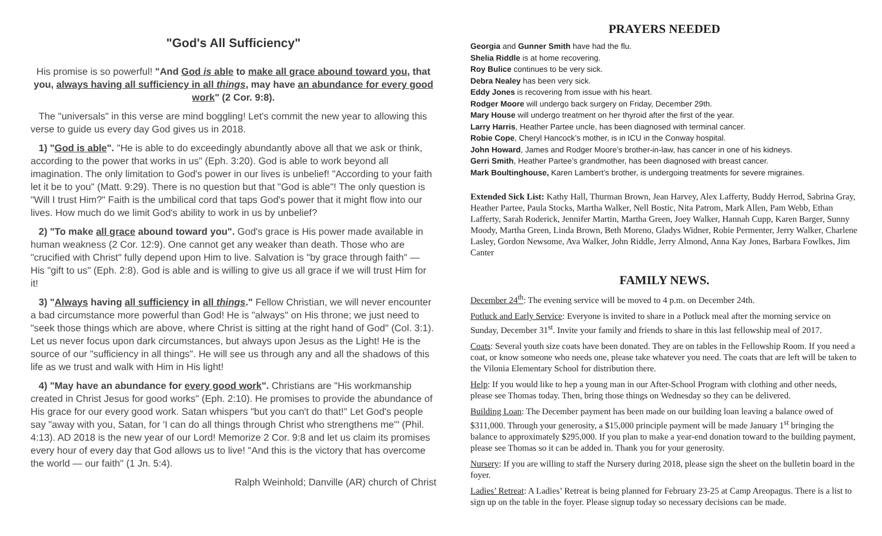"God's All Sufficiency"
His promise is so powerful! "And God is able to make all grace abound toward you, that you, always having all sufficiency in all things, may have an abundance for every good work" (2 Cor. 9:8).
The "universals" in this verse are mind boggling! Let's commit the new year to allowing this verse to guide us every day God gives us in 2018.
1) "God is able". "He is able to do exceedingly abundantly above all that we ask or think, according to the power that works in us" (Eph. 3:20). God is able to work beyond all imagination. The only limitation to God's power in our lives is unbelief! "According to your faith let it be to you" (Matt. 9:29). There is no question but that "God is able"! The only question is "Will I trust Him?" Faith is the umbilical cord that taps God's power that it might flow into our lives. How much do we limit God's ability to work in us by unbelief?
2) "To make all grace abound toward you". God's grace is His power made available in human weakness (2 Cor. 12:9). One cannot get any weaker than death. Those who are "crucified with Christ" fully depend upon Him to live. Salvation is "by grace through faith" — His "gift to us" (Eph. 2:8). God is able and is willing to give us all grace if we will trust Him for it!
3) "Always having all sufficiency in all things." Fellow Christian, we will never encounter a bad circumstance more powerful than God! He is "always" on His throne; we just need to "seek those things which are above, where Christ is sitting at the right hand of God" (Col. 3:1). Let us never focus upon dark circumstances, but always upon Jesus as the Light! He is the source of our "sufficiency in all things". He will see us through any and all the shadows of this life as we trust and walk with Him in His light!
4) "May have an abundance for every good work". Christians are "His workmanship created in Christ Jesus for good works" (Eph. 2:10). He promises to provide the abundance of His grace for our every good work. Satan whispers "but you can't do that!" Let God's people say "away with you, Satan, for 'I can do all things through Christ who strengthens me'" (Phil. 4:13). AD 2018 is the new year of our Lord! Memorize 2 Cor. 9:8 and let us claim its promises every hour of every day that God allows us to live! "And this is the victory that has overcome the world — our faith" (1 Jn. 5:4).
Ralph Weinhold; Danville (AR) church of Christ
PRAYERS NEEDED
Georgia and Gunner Smith have had the flu.
Shelia Riddle is at home recovering.
Roy Bulice continues to be very sick.
Debra Nealey has been very sick.
Eddy Jones is recovering from issue with his heart.
Rodger Moore will undergo back surgery on Friday, December 29th.
Mary House will undergo treatment on her thyroid after the first of the year.
Larry Harris, Heather Partee uncle, has been diagnosed with terminal cancer.
Robie Cope, Cheryl Hancock’s mother, is in ICU in the Conway hospital.
John Howard, James and Rodger Moore’s brother-in-law, has cancer in one of his kidneys.
Gerri Smith, Heather Partee’s grandmother, has been diagnosed with breast cancer.
Mark Boultinghouse, Karen Lambert’s brother, is undergoing treatments for severe migraines.
Extended Sick List: Kathy Hall, Thurman Brown, Jean Harvey, Alex Lafferty, Buddy Herrod, Sabrina Gray, Heather Partee, Paula Stocks, Martha Walker, Nell Bostic, Nita Patrom, Mark Allen, Pam Webb, Ethan Lafferty, Sarah Roderick, Jennifer Martin, Martha Green, Joey Walker, Hannah Cupp, Karen Barger, Sunny Moody, Martha Green, Linda Brown, Beth Moreno, Gladys Widner, Robie Permenter, Jerry Walker, Charlene Lasley, Gordon Newsome, Ava Walker, John Riddle, Jerry Almond, Anna Kay Jones, Barbara Fowlkes, Jim Canter
FAMILY NEWS.
December 24<sup>th</sup>: The evening service will be moved to 4 p.m. on December 24th.
Potluck and Early Service: Everyone is invited to share in a Potluck meal after the morning service on Sunday, December 31<sup>st</sup>. Invite your family and friends to share in this last fellowship meal of 2017.
Coats: Several youth size coats have been donated. They are on tables in the Fellowship Room. If you need a coat, or know someone who needs one, please take whatever you need. The coats that are left will be taken to the Vilonia Elementary School for distribution there.
Help: If you would like to hep a young man in our After-School Program with clothing and other needs, please see Thomas today. Then, bring those things on Wednesday so they can be delivered.
Building Loan: The December payment has been made on our building loan leaving a balance owed of $311,000. Through your generosity, a $15,000 principle payment will be made January 1<sup>st</sup> bringing the balance to approximately $295,000. If you plan to make a year-end donation toward to the building payment, please see Thomas so it can be added in. Thank you for your generosity.
Nursery: If you are willing to staff the Nursery during 2018, please sign the sheet on the bulletin board in the foyer.
Ladies’ Retreat: A Ladies’ Retreat is being planned for February 23-25 at Camp Areopagus. There is a list to sign up on the table in the foyer. Please signup today so necessary decisions can be made.